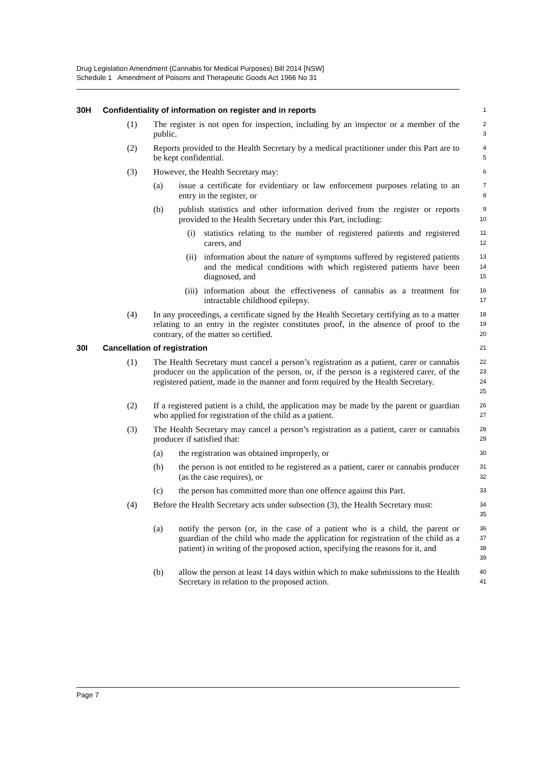Drug Legislation Amendment (Cannabis for Medical Purposes) Bill 2014 [NSW]
Schedule 1 Amendment of Poisons and Therapeutic Goods Act 1966 No 31
30H Confidentiality of information on register and in reports
1
(1) The register is not open for inspection, including by an inspector or a member of the public.
2
3
(2) Reports provided to the Health Secretary by a medical practitioner under this Part are to be kept confidential.
4
5
(3) However, the Health Secretary may:
6
(a) issue a certificate for evidentiary or law enforcement purposes relating to an entry in the register, or
7
8
(b) publish statistics and other information derived from the register or reports provided to the Health Secretary under this Part, including:
9
10
(i) statistics relating to the number of registered patients and registered carers, and
11
12
(ii) information about the nature of symptoms suffered by registered patients and the medical conditions with which registered patients have been diagnosed, and
13
14
15
(iii) information about the effectiveness of cannabis as a treatment for intractable childhood epilepsy.
16
17
(4) In any proceedings, a certificate signed by the Health Secretary certifying as to a matter relating to an entry in the register constitutes proof, in the absence of proof to the contrary, of the matter so certified.
18
19
20
30I Cancellation of registration
21
(1) The Health Secretary must cancel a person’s registration as a patient, carer or cannabis producer on the application of the person, or, if the person is a registered carer, of the registered patient, made in the manner and form required by the Health Secretary.
22
23
24
25
(2) If a registered patient is a child, the application may be made by the parent or guardian who applied for registration of the child as a patient.
26
27
(3) The Health Secretary may cancel a person’s registration as a patient, carer or cannabis producer if satisfied that:
28
29
(a) the registration was obtained improperly, or
30
(b) the person is not entitled to be registered as a patient, carer or cannabis producer (as the case requires), or
31
32
(c) the person has committed more than one offence against this Part.
33
(4) Before the Health Secretary acts under subsection (3), the Health Secretary must:
34
35
(a) notify the person (or, in the case of a patient who is a child, the parent or guardian of the child who made the application for registration of the child as a patient) in writing of the proposed action, specifying the reasons for it, and
36
37
38
39
(b) allow the person at least 14 days within which to make submissions to the Health Secretary in relation to the proposed action.
40
41
Page 7